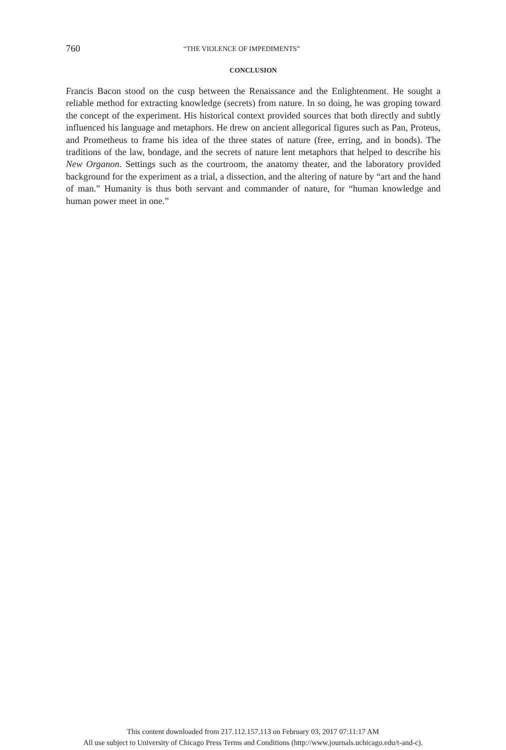760 “THE VIOLENCE OF IMPEDIMENTS”
CONCLUSION
Francis Bacon stood on the cusp between the Renaissance and the Enlightenment. He sought a reliable method for extracting knowledge (secrets) from nature. In so doing, he was groping toward the concept of the experiment. His historical context provided sources that both directly and subtly influenced his language and metaphors. He drew on ancient allegorical figures such as Pan, Proteus, and Prometheus to frame his idea of the three states of nature (free, erring, and in bonds). The traditions of the law, bondage, and the secrets of nature lent metaphors that helped to describe his New Organon. Settings such as the courtroom, the anatomy theater, and the laboratory provided background for the experiment as a trial, a dissection, and the altering of nature by “art and the hand of man.” Humanity is thus both servant and commander of nature, for “human knowledge and human power meet in one.”
This content downloaded from 217.112.157.113 on February 03, 2017 07:11:17 AM
All use subject to University of Chicago Press Terms and Conditions (http://www.journals.uchicago.edu/t-and-c).